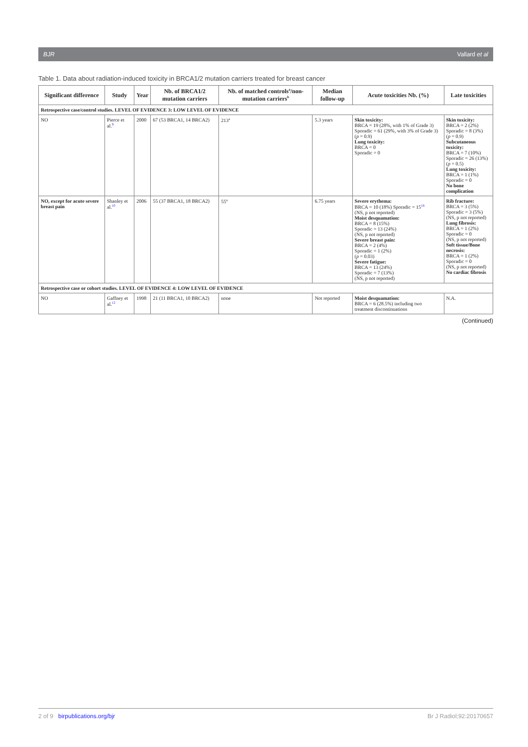BJR Vallard et al
Table 1. Data about radiation-induced toxicity in BRCA1/2 mutation carriers treated for breast cancer
| Significant difference | Study | Year | Nb. of BRCA1/2 mutation carriers | Nb. of matched controls<sup>a</sup>/non-mutation carriers<sup>b</sup> | Median follow-up | Acute toxicities Nb. (%) | Late toxicities |
| --- | --- | --- | --- | --- | --- | --- | --- |
| Retrospective case/control studies. LEVEL OF EVIDENCE 3: LOW LEVEL OF EVIDENCE | | | | | | | |
| NO | Pierce et al.<sup>9</sup> | 2000 | 67 (53 BRCA1, 14 BRCA2) | 213<sup>a</sup> | 5.3 years | Skin toxicity: BRCA = 19 (28%, with 1% of Grade 3) Sporadic = 61 (29%, with 3% of Grade 3) ( p = 0.9) Lung toxicity: BRCA = 0 Sporadic = 0 | Skin toxicity: BRCA = 2 (2%) Sporadic = 8 (3%) ( p = 0.9) Subcutaneous toxicity: BRCA = 7 (10%) Sporadic = 26 (13%) ( p = 0.5) Lung toxicity: BRCA = 1 (1%) Sporadic = 0 No bone complication |
| NO, except for acute severe breast pain | Shanley et al.<sup>10</sup> | 2006 | 55 (37 BRCA1, 18 BRCA2) | 55<sup>a</sup> | 6.75 years | Severe erythema: BRCA = 10 (18%) Sporadic = 15<sup>16</sup> (NS, p not reported) Moist desquamation: BRCA = 8 (15%) Sporadic = 13 (24%) (NS, p not reported) Severe breast pain: BRCA = 2 (4%) Sporadic = 1 (2%) ( p = 0.03) Severe fatigue: BRCA = 13 (24%) Sporadic = 7 (13%) (NS, p not reported) | Rib fracture: BRCA = 3 (5%) Sporadic = 3 (5%) (NS, p not reported) Lung fibrosis: BRCA = 1 (2%) Sporadic = 0 (NS, p not reported) Soft tissue/Bone necrosis: BRCA = 1 (2%) Sporadic = 0 (NS, p not reported) No cardiac fibrosis |
| Retrospective case or cohort studies. LEVEL OF EVIDENCE 4: LOW LEVEL OF EVIDENCE | | | | | | | |
| NO | Gaffney et al.<sup>12</sup> | 1998 | 21 (11 BRCA1, 10 BRCA2) | none | Not reported | Moist desquamation: BRCA = 6 (28.5%) including two treatment discontinuations | N.A. |
(Continued)
2 of 9 birpublications.org/bjr Br J Radiol;92:20170657